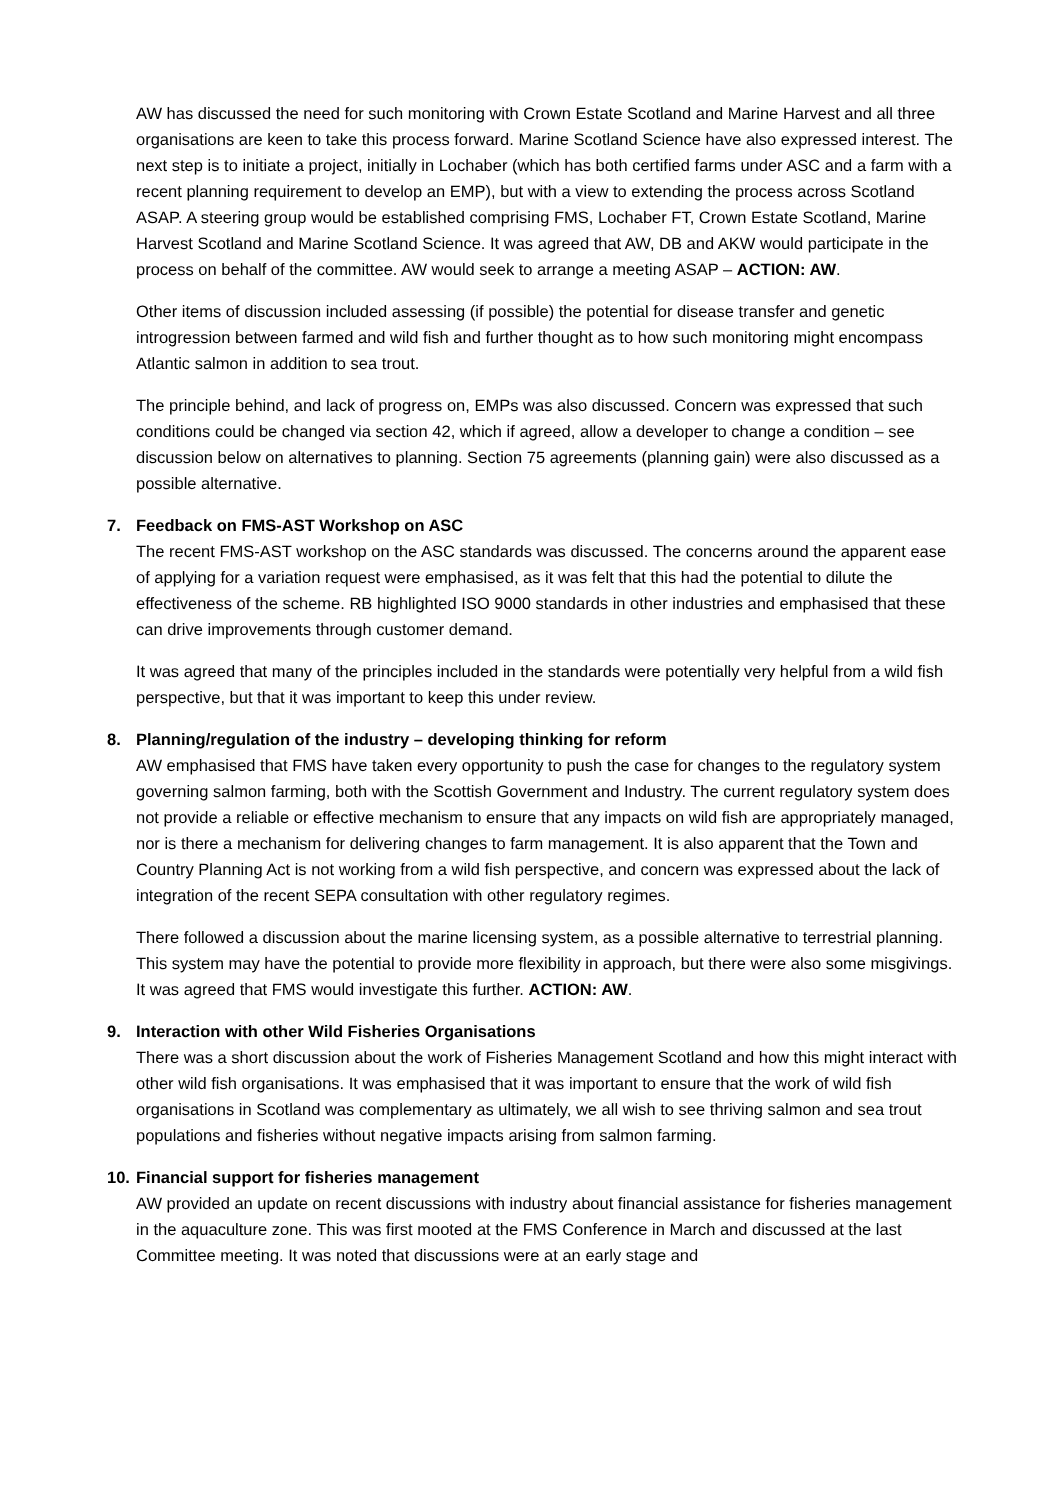AW has discussed the need for such monitoring with Crown Estate Scotland and Marine Harvest and all three organisations are keen to take this process forward. Marine Scotland Science have also expressed interest. The next step is to initiate a project, initially in Lochaber (which has both certified farms under ASC and a farm with a recent planning requirement to develop an EMP), but with a view to extending the process across Scotland ASAP. A steering group would be established comprising FMS, Lochaber FT, Crown Estate Scotland, Marine Harvest Scotland and Marine Scotland Science. It was agreed that AW, DB and AKW would participate in the process on behalf of the committee. AW would seek to arrange a meeting ASAP – ACTION: AW.
Other items of discussion included assessing (if possible) the potential for disease transfer and genetic introgression between farmed and wild fish and further thought as to how such monitoring might encompass Atlantic salmon in addition to sea trout.
The principle behind, and lack of progress on, EMPs was also discussed. Concern was expressed that such conditions could be changed via section 42, which if agreed, allow a developer to change a condition – see discussion below on alternatives to planning. Section 75 agreements (planning gain) were also discussed as a possible alternative.
7. Feedback on FMS-AST Workshop on ASC
The recent FMS-AST workshop on the ASC standards was discussed. The concerns around the apparent ease of applying for a variation request were emphasised, as it was felt that this had the potential to dilute the effectiveness of the scheme. RB highlighted ISO 9000 standards in other industries and emphasised that these can drive improvements through customer demand.
It was agreed that many of the principles included in the standards were potentially very helpful from a wild fish perspective, but that it was important to keep this under review.
8. Planning/regulation of the industry – developing thinking for reform
AW emphasised that FMS have taken every opportunity to push the case for changes to the regulatory system governing salmon farming, both with the Scottish Government and Industry. The current regulatory system does not provide a reliable or effective mechanism to ensure that any impacts on wild fish are appropriately managed, nor is there a mechanism for delivering changes to farm management. It is also apparent that the Town and Country Planning Act is not working from a wild fish perspective, and concern was expressed about the lack of integration of the recent SEPA consultation with other regulatory regimes.
There followed a discussion about the marine licensing system, as a possible alternative to terrestrial planning. This system may have the potential to provide more flexibility in approach, but there were also some misgivings. It was agreed that FMS would investigate this further. ACTION: AW.
9. Interaction with other Wild Fisheries Organisations
There was a short discussion about the work of Fisheries Management Scotland and how this might interact with other wild fish organisations. It was emphasised that it was important to ensure that the work of wild fish organisations in Scotland was complementary as ultimately, we all wish to see thriving salmon and sea trout populations and fisheries without negative impacts arising from salmon farming.
10. Financial support for fisheries management
AW provided an update on recent discussions with industry about financial assistance for fisheries management in the aquaculture zone. This was first mooted at the FMS Conference in March and discussed at the last Committee meeting. It was noted that discussions were at an early stage and